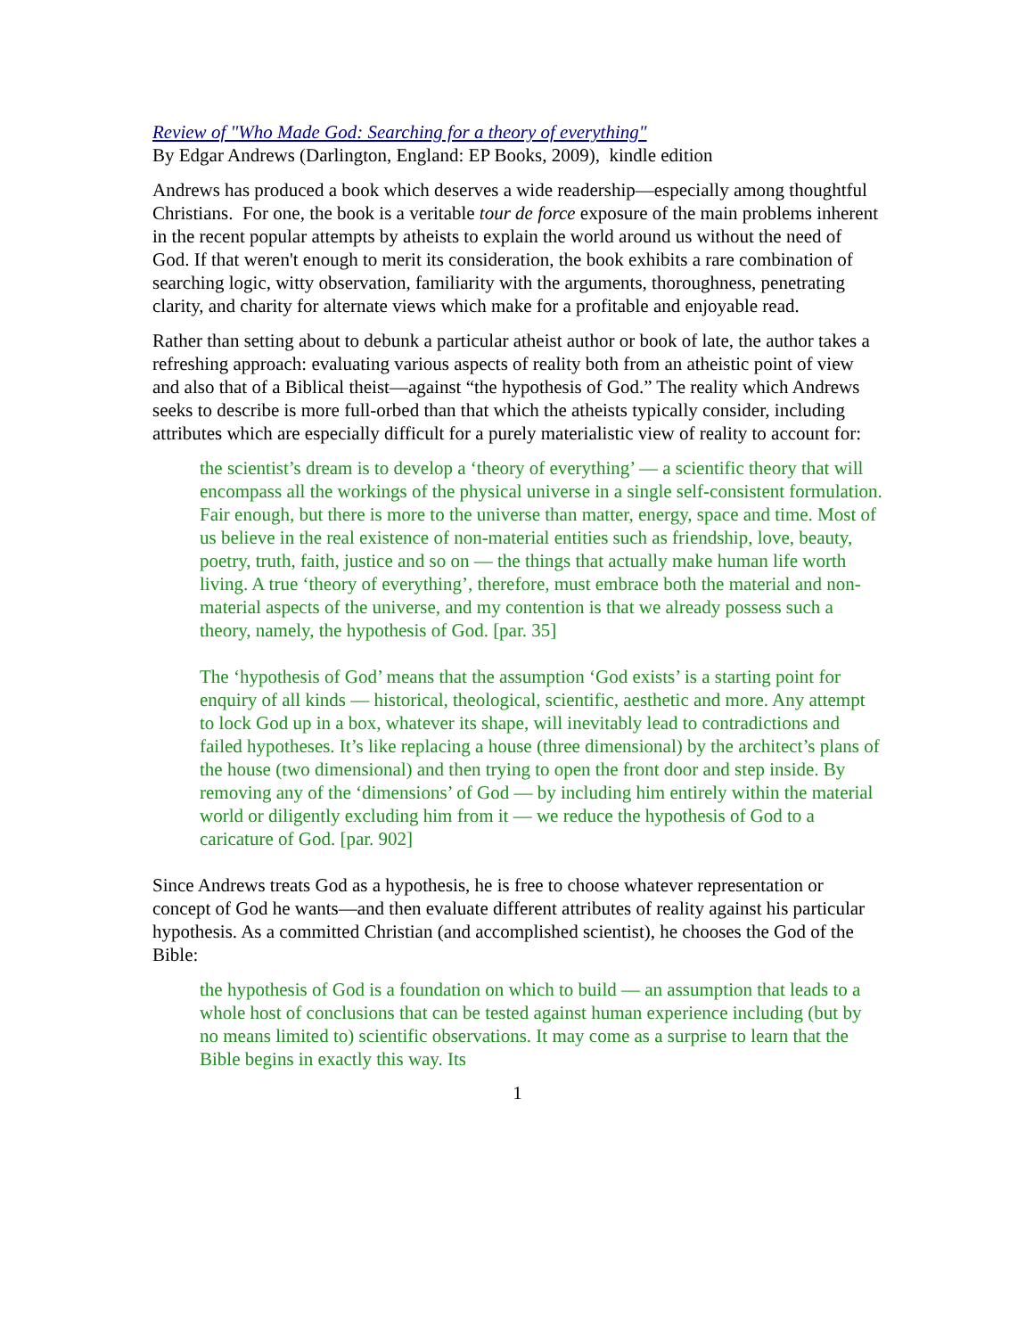Review of "Who Made God: Searching for a theory of everything"
By Edgar Andrews (Darlington, England: EP Books, 2009), kindle edition
Andrews has produced a book which deserves a wide readership—especially among thoughtful Christians. For one, the book is a veritable tour de force exposure of the main problems inherent in the recent popular attempts by atheists to explain the world around us without the need of God. If that weren't enough to merit its consideration, the book exhibits a rare combination of searching logic, witty observation, familiarity with the arguments, thoroughness, penetrating clarity, and charity for alternate views which make for a profitable and enjoyable read.
Rather than setting about to debunk a particular atheist author or book of late, the author takes a refreshing approach: evaluating various aspects of reality both from an atheistic point of view and also that of a Biblical theist—against “the hypothesis of God.” The reality which Andrews seeks to describe is more full-orbed than that which the atheists typically consider, including attributes which are especially difficult for a purely materialistic view of reality to account for:
the scientist’s dream is to develop a ‘theory of everything’ — a scientific theory that will encompass all the workings of the physical universe in a single self-consistent formulation. Fair enough, but there is more to the universe than matter, energy, space and time. Most of us believe in the real existence of non-material entities such as friendship, love, beauty, poetry, truth, faith, justice and so on — the things that actually make human life worth living. A true ‘theory of everything’, therefore, must embrace both the material and non-material aspects of the universe, and my contention is that we already possess such a theory, namely, the hypothesis of God. [par. 35]
The ‘hypothesis of God’ means that the assumption ‘God exists’ is a starting point for enquiry of all kinds — historical, theological, scientific, aesthetic and more. Any attempt to lock God up in a box, whatever its shape, will inevitably lead to contradictions and failed hypotheses. It’s like replacing a house (three dimensional) by the architect’s plans of the house (two dimensional) and then trying to open the front door and step inside. By removing any of the ‘dimensions’ of God — by including him entirely within the material world or diligently excluding him from it — we reduce the hypothesis of God to a caricature of God. [par. 902]
Since Andrews treats God as a hypothesis, he is free to choose whatever representation or concept of God he wants—and then evaluate different attributes of reality against his particular hypothesis. As a committed Christian (and accomplished scientist), he chooses the God of the Bible:
the hypothesis of God is a foundation on which to build — an assumption that leads to a whole host of conclusions that can be tested against human experience including (but by no means limited to) scientific observations. It may come as a surprise to learn that the Bible begins in exactly this way. Its
1